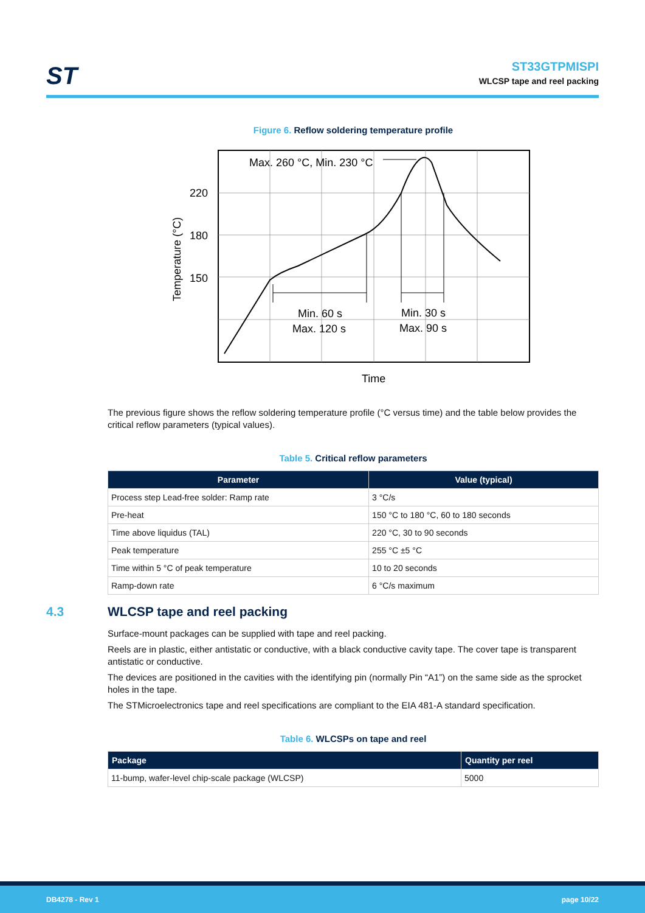ST
ST33GTPMISPI
WLCSP tape and reel packing
Figure 6. Reflow soldering temperature profile
Max. 260 °C, Min. 230 °C
220
180
150
Min. 60 s
Max. 120 s
Min. 30 s
Max. 90 s
Time
Temperature (°C)
The previous figure shows the reflow soldering temperature profile (°C versus time) and the table below provides the critical reflow parameters (typical values).
Table 5. Critical reflow parameters
| Parameter | Value (typical) |
| --- | --- |
| Process step Lead-free solder: Ramp rate | 3 °C/s |
| Pre-heat | 150 °C to 180 °C, 60 to 180 seconds |
| Time above liquidus (TAL) | 220 °C, 30 to 90 seconds |
| Peak temperature | 255 °C ±5 °C |
| Time within 5 °C of peak temperature | 10 to 20 seconds |
| Ramp-down rate | 6 °C/s maximum |
4.3 WLCSP tape and reel packing
Surface-mount packages can be supplied with tape and reel packing.
Reels are in plastic, either antistatic or conductive, with a black conductive cavity tape. The cover tape is transparent antistatic or conductive.
The devices are positioned in the cavities with the identifying pin (normally Pin “A1”) on the same side as the sprocket holes in the tape.
The STMicroelectronics tape and reel specifications are compliant to the EIA 481-A standard specification.
Table 6. WLCSPs on tape and reel
| Package | Quantity per reel |
| --- | --- |
| 11-bump, wafer-level chip-scale package (WLCSP) | 5000 |
DB4278 - Rev 1 page 10/22